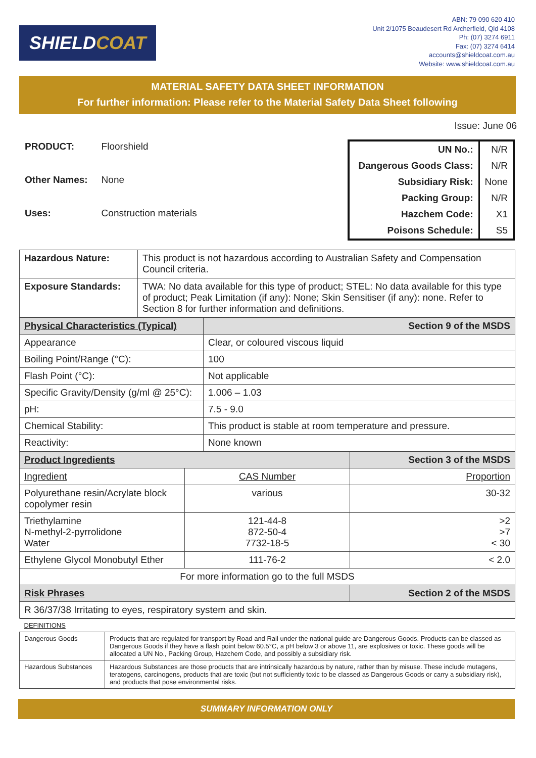SHIELD COAT
ABN: 79 090 620 410
Unit 2/1075 Beaudesert Rd Archerfield, Qld 4108
Ph: (07) 3274 6911
Fax: (07) 3274 6414
accounts@shieldcoat.com.au
Website: www.shieldcoat.com.au
MATERIAL SAFETY DATA SHEET INFORMATION
For further information: Please refer to the Material Safety Data Sheet following
Issue: June 06
| PRODUCT: | Floorshield |
| Other Names: | None |
| Uses: | Construction materials |
| UN No.: | N/R |
| Dangerous Goods Class: | N/R |
| Subsidiary Risk: | None |
| Packing Group: | N/R |
| Hazchem Code: | X1 |
| Poisons Schedule: | S5 |
| Hazardous Nature: | This product is not hazardous according to Australian Safety and Compensation Council criteria. |
| Exposure Standards: | TWA: No data available for this type of product; STEL: No data available for this type of product; Peak Limitation (if any): None; Skin Sensitiser (if any): none. Refer to Section 8 for further information and definitions. |
| Physical Characteristics (Typical) | Section 9 of the MSDS |
| Appearance | Clear, or coloured viscous liquid |
| Boiling Point/Range (°C): | 100 |
| Flash Point (°C): | Not applicable |
| Specific Gravity/Density (g/ml @ 25°C): | 1.006 – 1.03 |
| pH: | 7.5 - 9.0 |
| Chemical Stability: | This product is stable at room temperature and pressure. |
| Reactivity: | None known |
| Product Ingredients | | Section 3 of the MSDS |
| Ingredient | CAS Number | Proportion |
| Polyurethane resin/Acrylate block copolymer resin | various | 30-32 |
| Triethylamine N-methyl-2-pyrrolidone Water | 121-44-8 872-50-4 7732-18-5 | >2 >7 < 30 |
| Ethylene Glycol Monobutyl Ether | 111-76-2 | < 2.0 |
| For more information go to the full MSDS | | |
| Risk Phrases | | Section 2 of the MSDS |
| R 36/37/38 Irritating to eyes, respiratory system and skin. | | |
| DEFINITIONS | |
| Dangerous Goods | Products that are regulated for transport by Road and Rail under the national guide are Dangerous Goods. Products can be classed as Dangerous Goods if they have a flash point below 60.5°C, a pH below 3 or above 11, are explosives or toxic. These goods will be allocated a UN No., Packing Group, Hazchem Code, and possibly a subsidiary risk. |
| Hazardous Substances | Hazardous Substances are those products that are intrinsically hazardous by nature, rather than by misuse. These include mutagens, teratogens, carcinogens, products that are toxic (but not sufficiently toxic to be classed as Dangerous Goods or carry a subsidiary risk), and products that pose environmental risks. |
SUMMARY INFORMATION ONLY